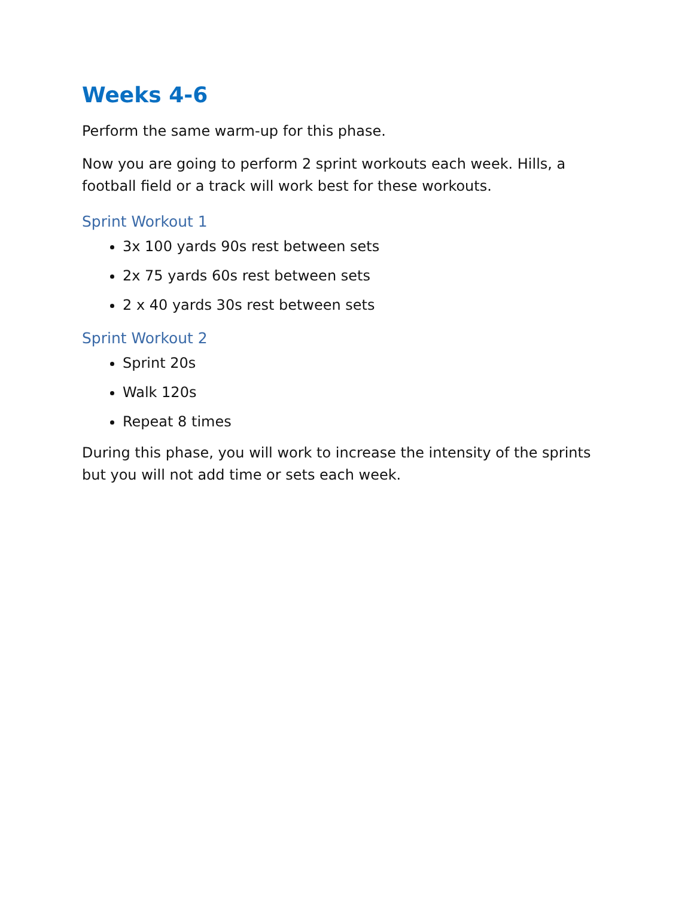Weeks 4-6
Perform the same warm-up for this phase.
Now you are going to perform 2 sprint workouts each week. Hills, a football field or a track will work best for these workouts.
Sprint Workout 1
3x 100 yards 90s rest between sets
2x 75 yards 60s rest between sets
2 x 40 yards 30s rest between sets
Sprint Workout 2
Sprint 20s
Walk 120s
Repeat 8 times
During this phase, you will work to increase the intensity of the sprints but you will not add time or sets each week.